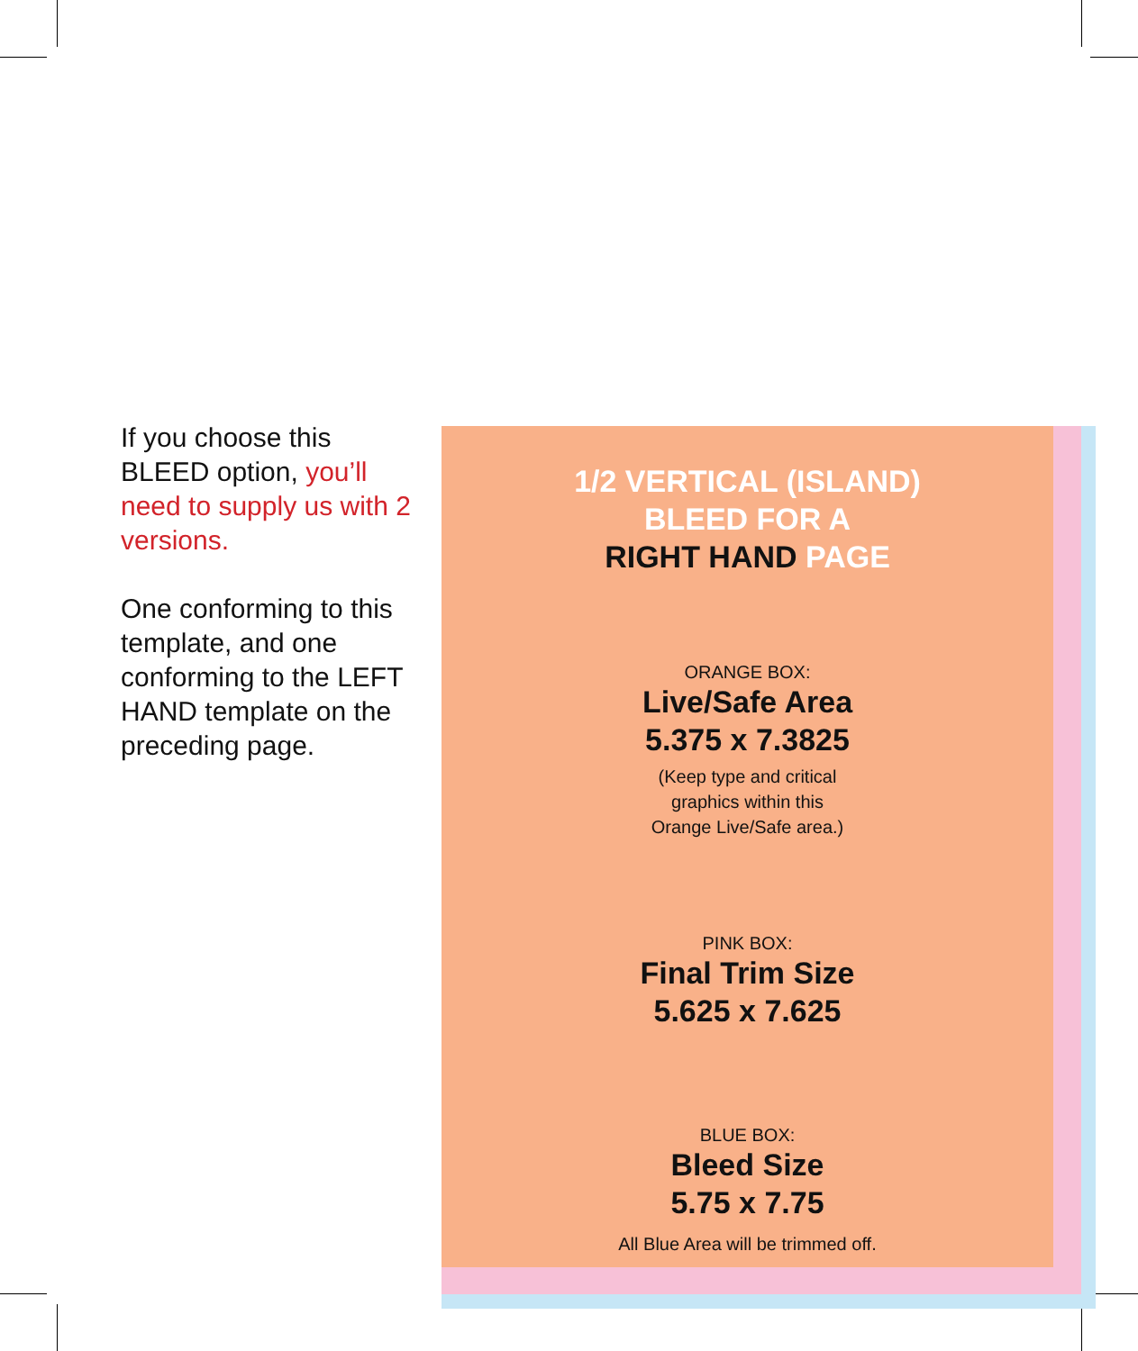If you choose this BLEED option, you’ll need to supply us with 2 versions.
One conforming to this template, and one conforming to the LEFT HAND template on the preceding page.
1/2 VERTICAL (ISLAND)
BLEED FOR A
RIGHT HAND PAGE
ORANGE BOX:
Live/Safe Area
5.375 x 7.3825
(Keep type and critical
graphics within this
Orange Live/Safe area.)
PINK BOX:
Final Trim Size
5.625 x 7.625
BLUE BOX:
Bleed Size
5.75 x 7.75
All Blue Area will be trimmed off.